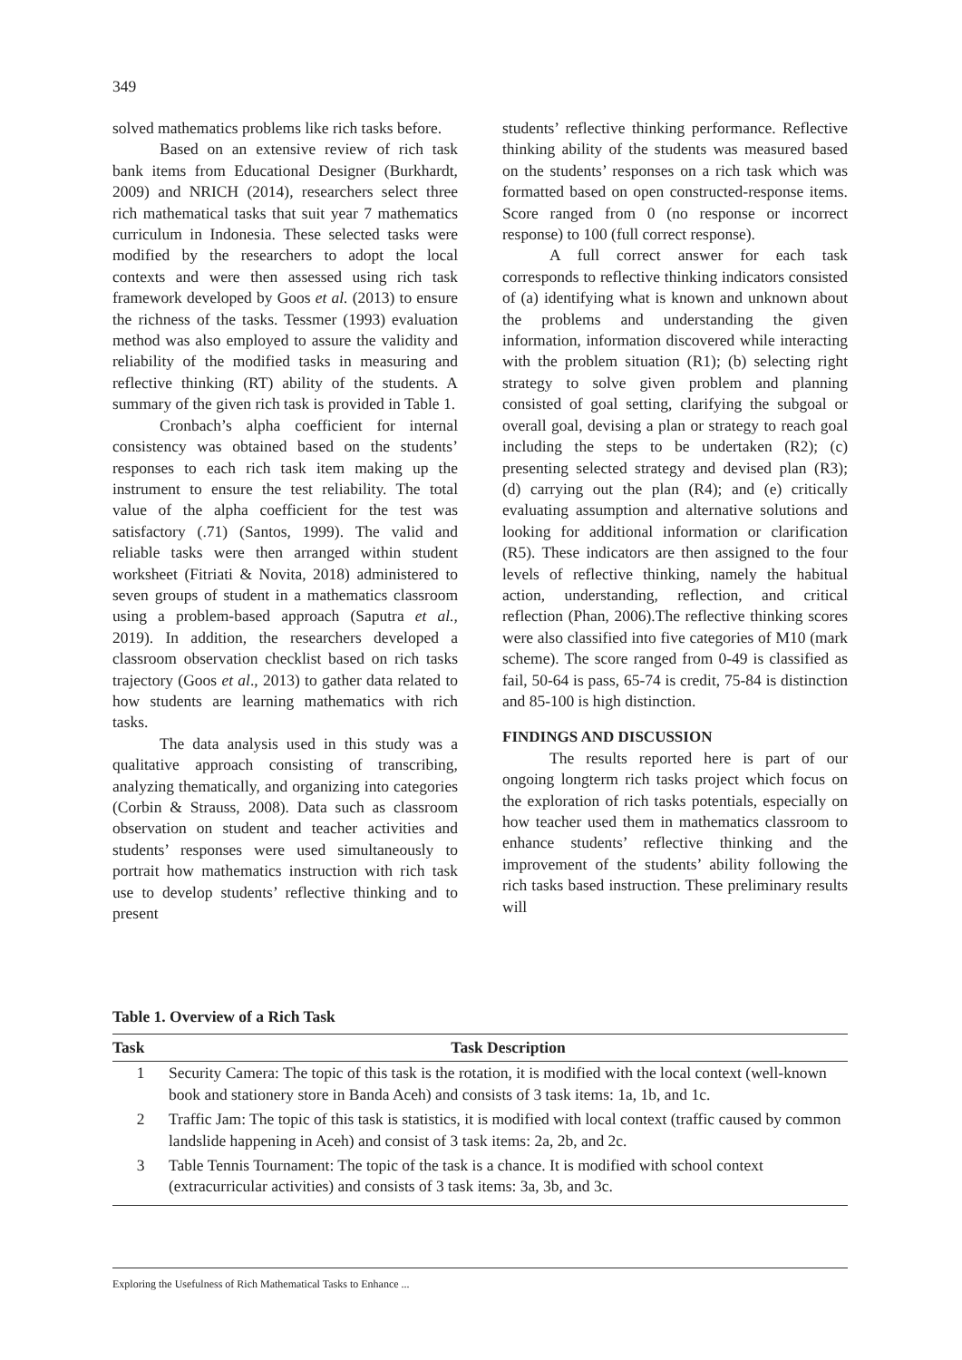349
solved mathematics problems like rich tasks before.
Based on an extensive review of rich task bank items from Educational Designer (Burkhardt, 2009) and NRICH (2014), researchers select three rich mathematical tasks that suit year 7 mathematics curriculum in Indonesia. These selected tasks were modified by the researchers to adopt the local contexts and were then assessed using rich task framework developed by Goos et al. (2013) to ensure the richness of the tasks. Tessmer (1993) evaluation method was also employed to assure the validity and reliability of the modified tasks in measuring and reflective thinking (RT) ability of the students. A summary of the given rich task is provided in Table 1.
Cronbach’s alpha coefficient for internal consistency was obtained based on the students’ responses to each rich task item making up the instrument to ensure the test reliability. The total value of the alpha coefficient for the test was satisfactory (.71) (Santos, 1999). The valid and reliable tasks were then arranged within student worksheet (Fitriati & Novita, 2018) administered to seven groups of student in a mathematics classroom using a problem-based approach (Saputra et al., 2019). In addition, the researchers developed a classroom observation checklist based on rich tasks trajectory (Goos et al., 2013) to gather data related to how students are learning mathematics with rich tasks.
The data analysis used in this study was a qualitative approach consisting of transcribing, analyzing thematically, and organizing into categories (Corbin & Strauss, 2008). Data such as classroom observation on student and teacher activities and students’ responses were used simultaneously to portrait how mathematics instruction with rich task use to develop students’ reflective thinking and to present
students’ reflective thinking performance. Reflective thinking ability of the students was measured based on the students’ responses on a rich task which was formatted based on open constructed-response items. Score ranged from 0 (no response or incorrect response) to 100 (full correct response).
A full correct answer for each task corresponds to reflective thinking indicators consisted of (a) identifying what is known and unknown about the problems and understanding the given information, information discovered while interacting with the problem situation (R1); (b) selecting right strategy to solve given problem and planning consisted of goal setting, clarifying the subgoal or overall goal, devising a plan or strategy to reach goal including the steps to be undertaken (R2); (c) presenting selected strategy and devised plan (R3); (d) carrying out the plan (R4); and (e) critically evaluating assumption and alternative solutions and looking for additional information or clarification (R5). These indicators are then assigned to the four levels of reflective thinking, namely the habitual action, understanding, reflection, and critical reflection (Phan, 2006).The reflective thinking scores were also classified into five categories of M10 (mark scheme). The score ranged from 0-49 is classified as fail, 50-64 is pass, 65-74 is credit, 75-84 is distinction and 85-100 is high distinction.
FINDINGS AND DISCUSSION
The results reported here is part of our ongoing longterm rich tasks project which focus on the exploration of rich tasks potentials, especially on how teacher used them in mathematics classroom to enhance students’ reflective thinking and the improvement of the students’ ability following the rich tasks based instruction. These preliminary results will
Table 1. Overview of a Rich Task
| Task | Task Description |
| --- | --- |
| 1 | Security Camera: The topic of this task is the rotation, it is modified with the local context (well-known book and stationery store in Banda Aceh) and consists of 3 task items: 1a, 1b, and 1c. |
| 2 | Traffic Jam: The topic of this task is statistics, it is modified with local context (traffic caused by common landslide happening in Aceh) and consist of 3 task items: 2a, 2b, and 2c. |
| 3 | Table Tennis Tournament: The topic of the task is a chance. It is modified with school context (extracurricular activities) and consists of 3 task items: 3a, 3b, and 3c. |
Exploring the Usefulness of Rich Mathematical Tasks to Enhance ...